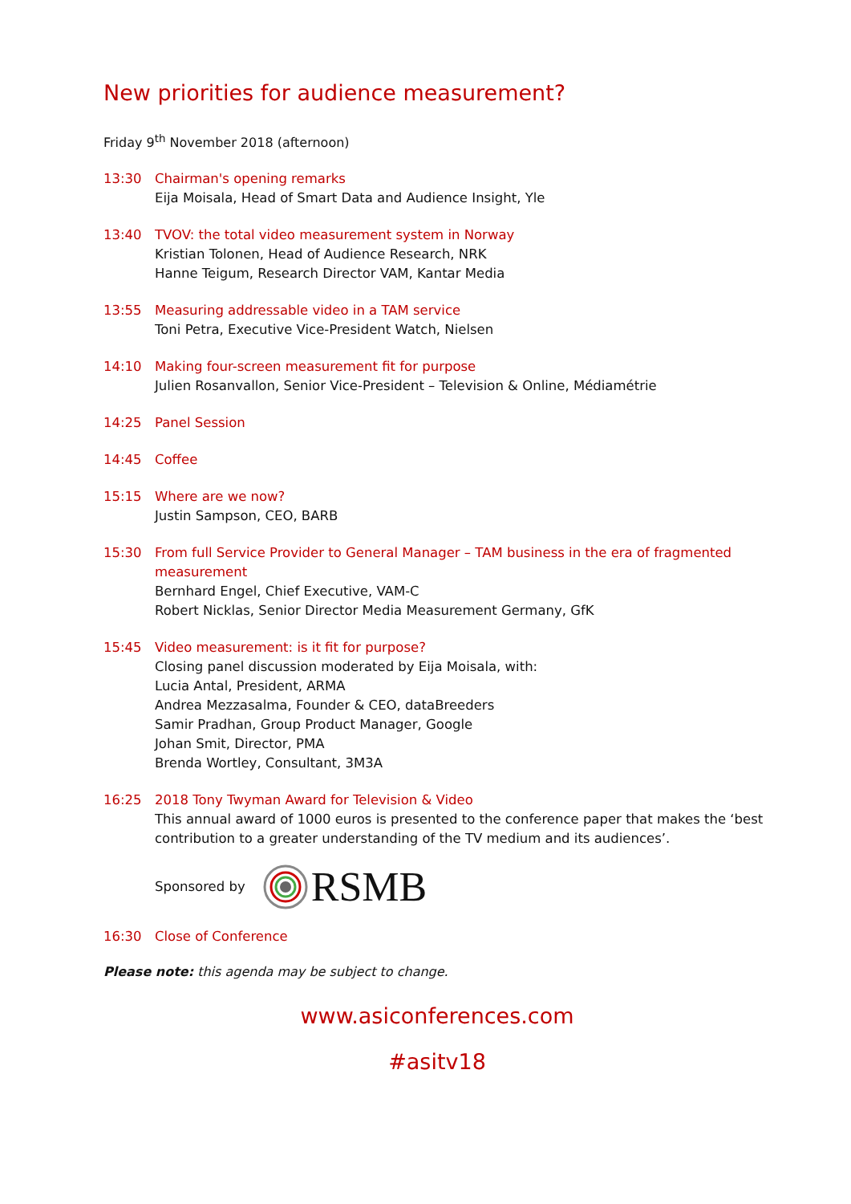New priorities for audience measurement?
Friday 9<sup>th</sup> November 2018 (afternoon)
13:30 Chairman's opening remarks
Eija Moisala, Head of Smart Data and Audience Insight, Yle
13:40 TVOV: the total video measurement system in Norway
Kristian Tolonen, Head of Audience Research, NRK
Hanne Teigum, Research Director VAM, Kantar Media
13:55 Measuring addressable video in a TAM service
Toni Petra, Executive Vice-President Watch, Nielsen
14:10 Making four-screen measurement fit for purpose
Julien Rosanvallon, Senior Vice-President – Television & Online, Médiamétrie
14:25 Panel Session
14:45 Coffee
15:15 Where are we now?
Justin Sampson, CEO, BARB
15:30 From full Service Provider to General Manager – TAM business in the era of fragmented measurement
Bernhard Engel, Chief Executive, VAM-C
Robert Nicklas, Senior Director Media Measurement Germany, GfK
15:45 Video measurement: is it fit for purpose?
Closing panel discussion moderated by Eija Moisala, with:
Lucia Antal, President, ARMA
Andrea Mezzasalma, Founder & CEO, dataBreeders
Samir Pradhan, Group Product Manager, Google
Johan Smit, Director, PMA
Brenda Wortley, Consultant, 3M3A
16:25 2018 Tony Twyman Award for Television & Video
This annual award of 1000 euros is presented to the conference paper that makes the ‘best contribution to a greater understanding of the TV medium and its audiences’.
Sponsored by RSMB
16:30 Close of Conference
Please note: this agenda may be subject to change.
www.asiconferences.com
#asitv18